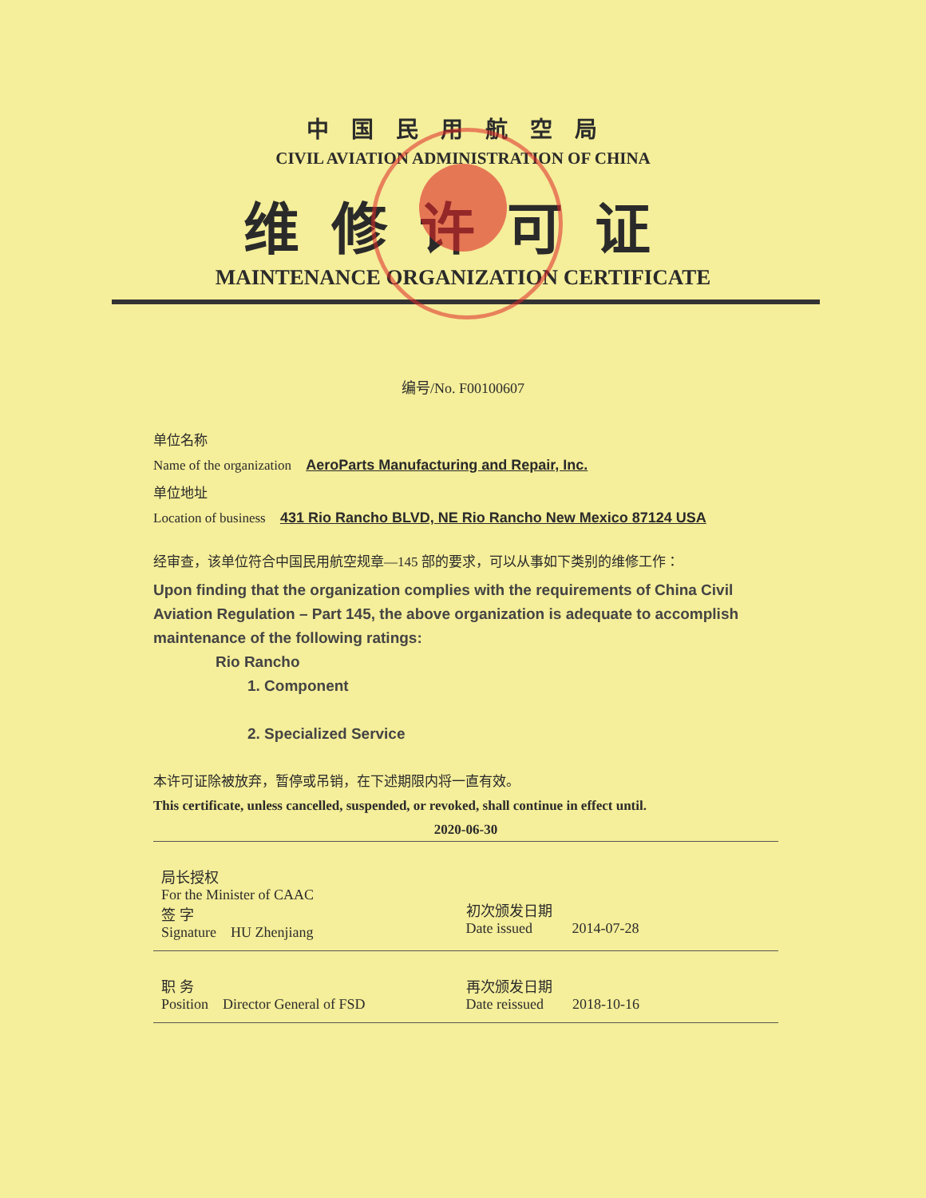中国民用航空局
CIVIL AVIATION ADMINISTRATION OF CHINA
维修许可证
MAINTENANCE ORGANIZATION CERTIFICATE
编号/No. F00100607
单位名称
Name of the organization AeroParts Manufacturing and Repair, Inc.
单位地址
Location of business 431 Rio Rancho BLVD, NE Rio Rancho New Mexico 87124 USA
经审查，该单位符合中国民用航空规章—145 部的要求，可以从事如下类别的维修工作：
Upon finding that the organization complies with the requirements of China Civil Aviation Regulation – Part 145, the above organization is adequate to accomplish maintenance of the following ratings:
Rio Rancho
1. Component
2. Specialized Service
本许可证除被放弃，暂停或吊销，在下述期限内将一直有效。
This certificate, unless cancelled, suspended, or revoked, shall continue in effect until.
2020-06-30
局长授权
For the Minister of CAAC
签 字
Signature HU Zhenjiang
初次颁发日期
Date issued 2014-07-28
职 务
Position Director General of FSD
再次颁发日期
Date reissued 2018-10-16